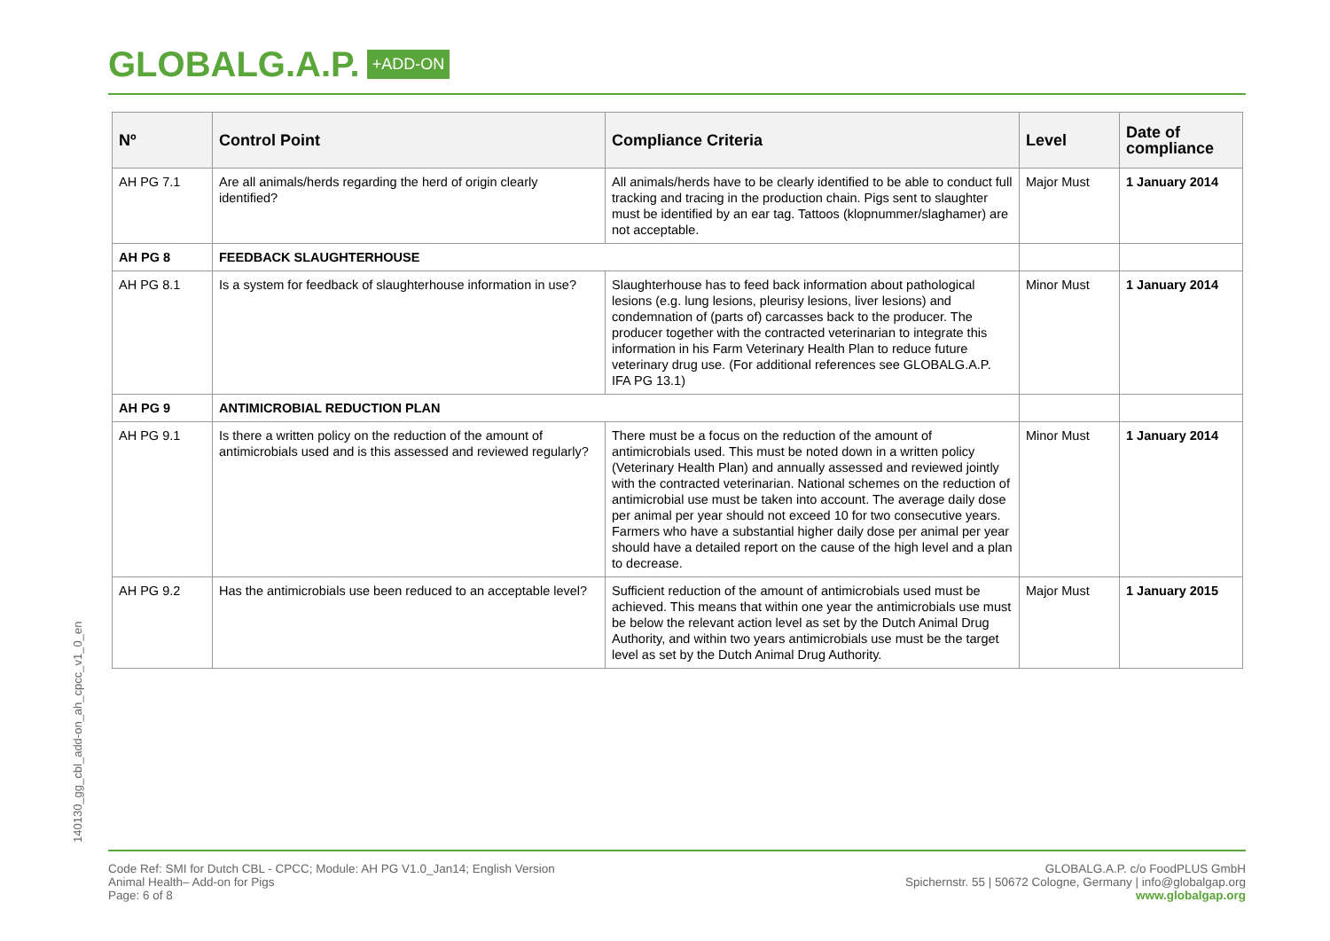GLOBALG.A.P. +ADD-ON
| Nº | Control Point | Compliance Criteria | Level | Date of compliance |
| --- | --- | --- | --- | --- |
| AH PG 7.1 | Are all animals/herds regarding the herd of origin clearly identified? | All animals/herds have to be clearly identified to be able to conduct full tracking and tracing in the production chain. Pigs sent to slaughter must be identified by an ear tag. Tattoos (klopnummer/slaghamer) are not acceptable. | Major Must | 1 January 2014 |
| AH PG 8 | FEEDBACK SLAUGHTERHOUSE | | | |
| AH PG 8.1 | Is a system for feedback of slaughterhouse information in use? | Slaughterhouse has to feed back information about pathological lesions (e.g. lung lesions, pleurisy lesions, liver lesions) and condemnation of (parts of) carcasses back to the producer. The producer together with the contracted veterinarian to integrate this information in his Farm Veterinary Health Plan to reduce future veterinary drug use. (For additional references see GLOBALG.A.P. IFA PG 13.1) | Minor Must | 1 January 2014 |
| AH PG 9 | ANTIMICROBIAL REDUCTION PLAN | | | |
| AH PG 9.1 | Is there a written policy on the reduction of the amount of antimicrobials used and is this assessed and reviewed regularly? | There must be a focus on the reduction of the amount of antimicrobials used. This must be noted down in a written policy (Veterinary Health Plan) and annually assessed and reviewed jointly with the contracted veterinarian. National schemes on the reduction of antimicrobial use must be taken into account. The average daily dose per animal per year should not exceed 10 for two consecutive years. Farmers who have a substantial higher daily dose per animal per year should have a detailed report on the cause of the high level and a plan to decrease. | Minor Must | 1 January 2014 |
| AH PG 9.2 | Has the antimicrobials use been reduced to an acceptable level? | Sufficient reduction of the amount of antimicrobials used must be achieved. This means that within one year the antimicrobials use must be below the relevant action level as set by the Dutch Animal Drug Authority, and within two years antimicrobials use must be the target level as set by the Dutch Animal Drug Authority. | Major Must | 1 January 2015 |
140130_gg_cbl_add-on_ah_cpcc_v1_0_en
Code Ref: SMI for Dutch CBL - CPCC; Module: AH PG V1.0_Jan14; English Version
Animal Health– Add-on for Pigs
Page: 6 of 8
GLOBALG.A.P. c/o FoodPLUS GmbH
Spichernstr. 55 | 50672 Cologne, Germany | info@globalgap.org
www.globalgap.org